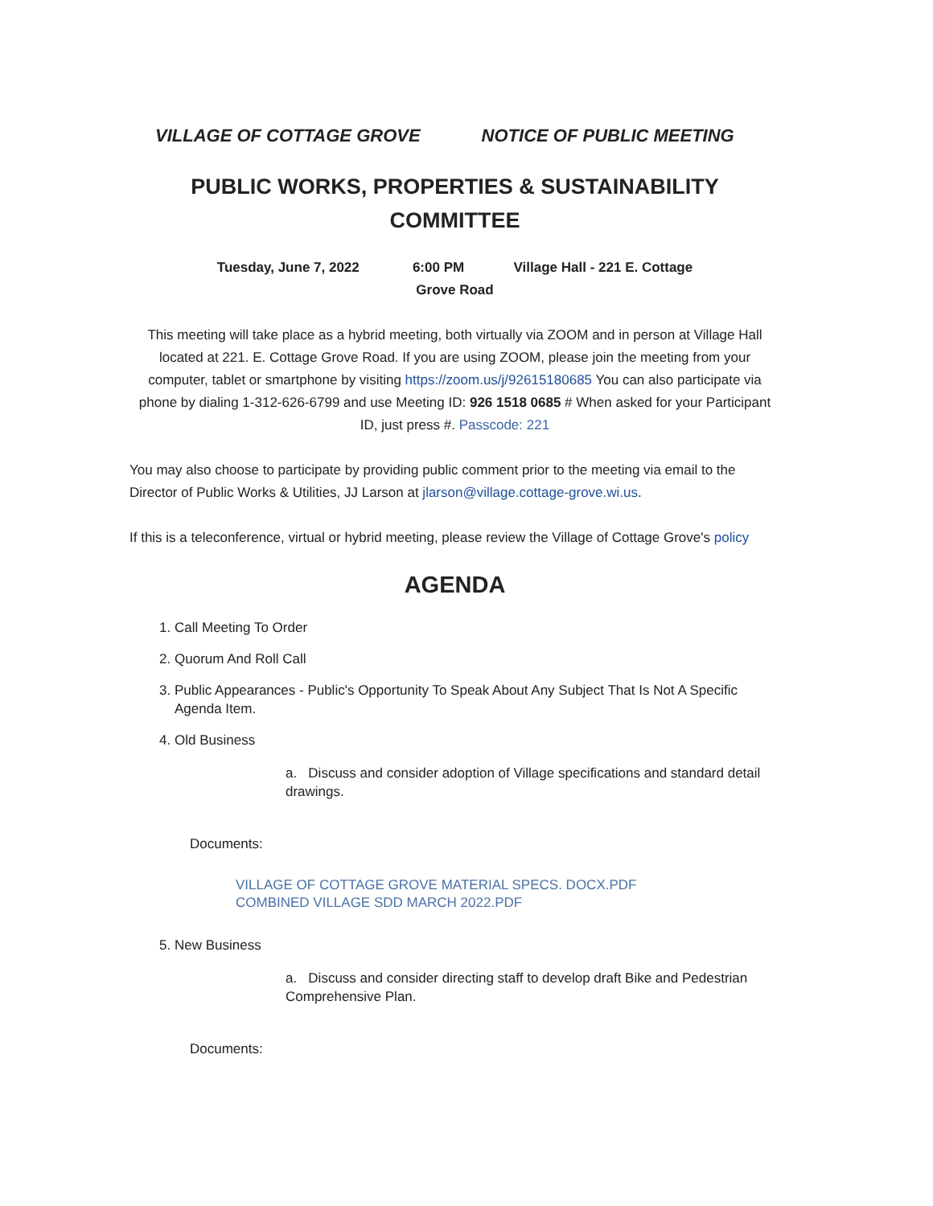VILLAGE OF COTTAGE GROVE NOTICE OF PUBLIC MEETING
PUBLIC WORKS, PROPERTIES & SUSTAINABILITY
COMMITTEE
Tuesday, June 7, 2022 6:00 PM Village Hall - 221 E. Cottage
Grove Road
This meeting will take place as a hybrid meeting, both virtually via ZOOM and in person at Village Hall located at 221. E. Cottage Grove Road. If you are using ZOOM, please join the meeting from your computer, tablet or smartphone by visiting https://zoom.us/j/92615180685 You can also participate via phone by dialing 1-312-626-6799 and use Meeting ID: 926 1518 0685 # When asked for your Participant ID, just press #. Passcode: 221
You may also choose to participate by providing public comment prior to the meeting via email to the Director of Public Works & Utilities, JJ Larson at jlarson@village.cottage-grove.wi.us.
If this is a teleconference, virtual or hybrid meeting, please review the Village of Cottage Grove's policy
AGENDA
1. Call Meeting To Order
2. Quorum And Roll Call
3. Public Appearances - Public's Opportunity To Speak About Any Subject That Is Not A Specific Agenda Item.
4. Old Business
a. Discuss and consider adoption of Village specifications and standard detail drawings.
Documents:
VILLAGE OF COTTAGE GROVE MATERIAL SPECS. DOCX.PDF
COMBINED VILLAGE SDD MARCH 2022.PDF
5. New Business
a. Discuss and consider directing staff to develop draft Bike and Pedestrian Comprehensive Plan.
Documents: